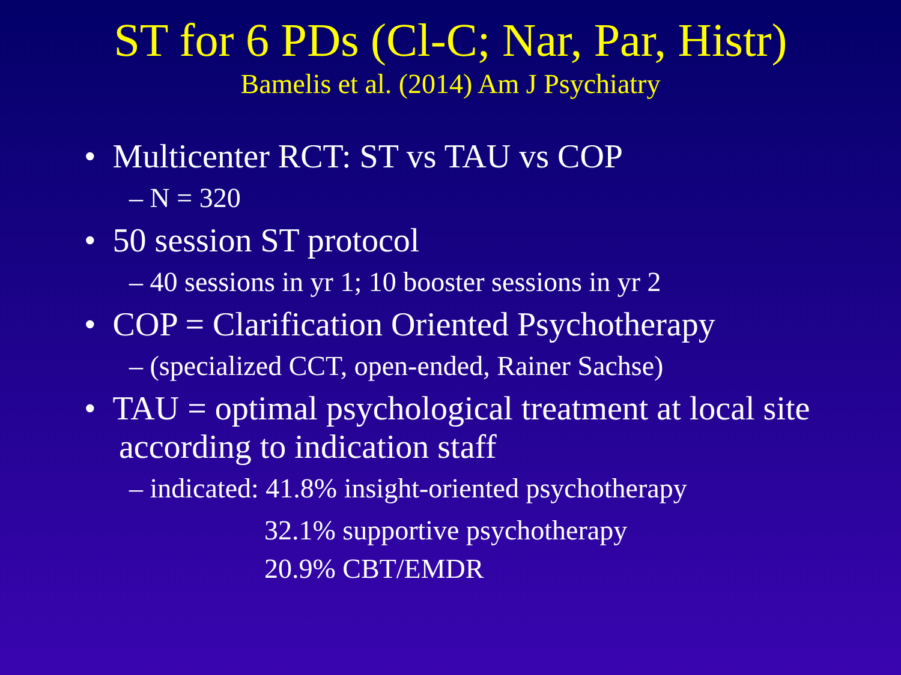ST for 6 PDs (Cl-C; Nar, Par, Histr)
Bamelis et al. (2014) Am J Psychiatry
• Multicenter RCT: ST vs TAU vs COP
– N = 320
• 50 session ST protocol
– 40 sessions in yr 1; 10 booster sessions in yr 2
• COP = Clarification Oriented Psychotherapy
– (specialized CCT, open-ended, Rainer Sachse)
• TAU = optimal psychological treatment at local site according to indication staff
– indicated: 41.8% insight-oriented psychotherapy
32.1% supportive psychotherapy
20.9% CBT/EMDR